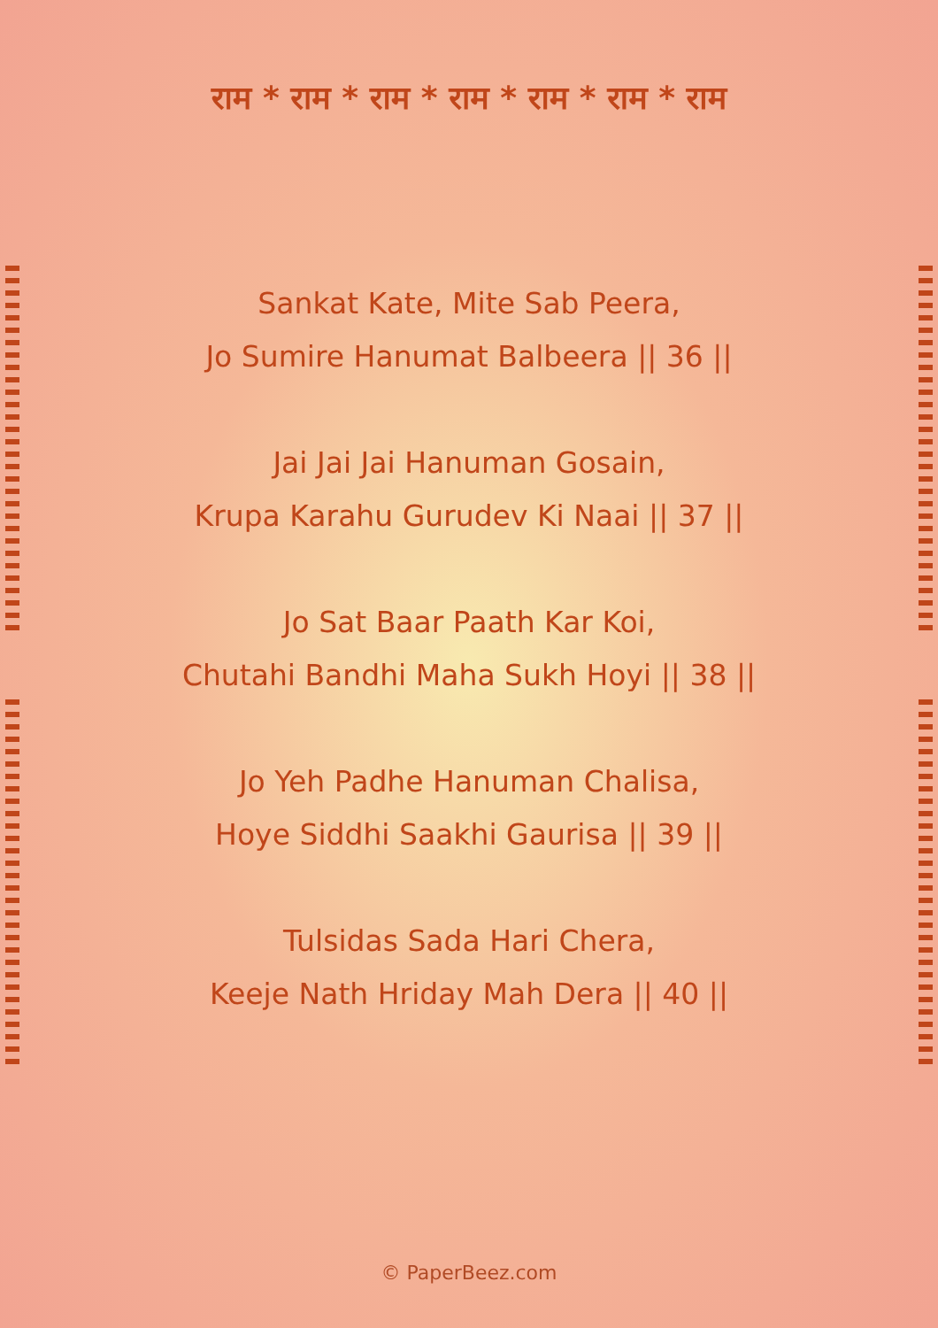राम * राम * राम * राम * राम * राम * राम
Sankat Kate, Mite Sab Peera,
Jo Sumire Hanumat Balbeera || 36 ||
Jai Jai Jai Hanuman Gosain,
Krupa Karahu Gurudev Ki Naai || 37 ||
Jo Sat Baar Paath Kar Koi,
Chutahi Bandhi Maha Sukh Hoyi || 38 ||
Jo Yeh Padhe Hanuman Chalisa,
Hoye Siddhi Saakhi Gaurisa || 39 ||
Tulsidas Sada Hari Chera,
Keeje Nath Hriday Mah Dera || 40 ||
© PaperBeez.com